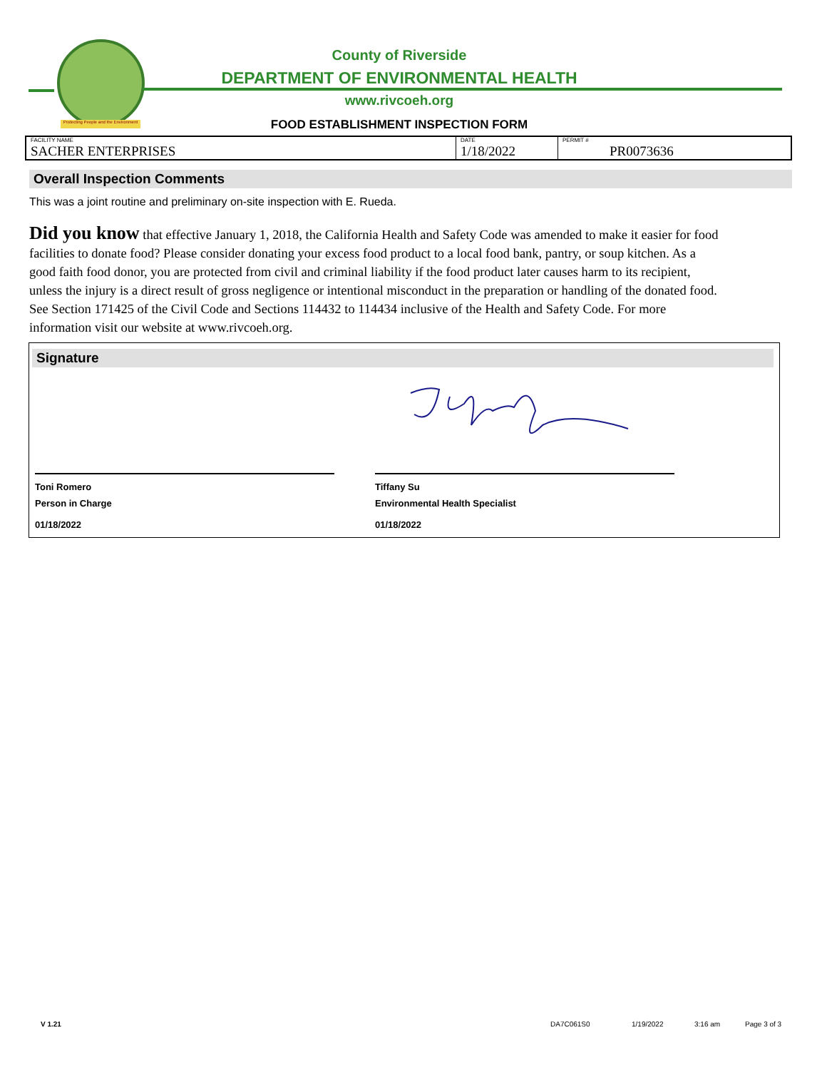Protecting People and the Environment
County of Riverside
DEPARTMENT OF ENVIRONMENTAL HEALTH
www.rivcoeh.org
FOOD ESTABLISHMENT INSPECTION FORM
| FACILITY NAME SACHER ENTERPRISES | DATE 1/18/2022 | PERMIT # PR0073636 |
Overall Inspection Comments
This was a joint routine and preliminary on-site inspection with E. Rueda.
Did you know that effective January 1, 2018, the California Health and Safety Code was amended to make it easier for food facilities to donate food? Please consider donating your excess food product to a local food bank, pantry, or soup kitchen. As a good faith food donor, you are protected from civil and criminal liability if the food product later causes harm to its recipient, unless the injury is a direct result of gross negligence or intentional misconduct in the preparation or handling of the donated food. See Section 171425 of the Civil Code and Sections 114432 to 114434 inclusive of the Health and Safety Code. For more information visit our website at www.rivcoeh.org.
Signature
Toni Romero
Person in Charge
01/18/2022
Tiffany Su
Environmental Health Specialist
01/18/2022
V 1.21 DA7C061S0 1/19/2022 3:16 am Page 3 of 3